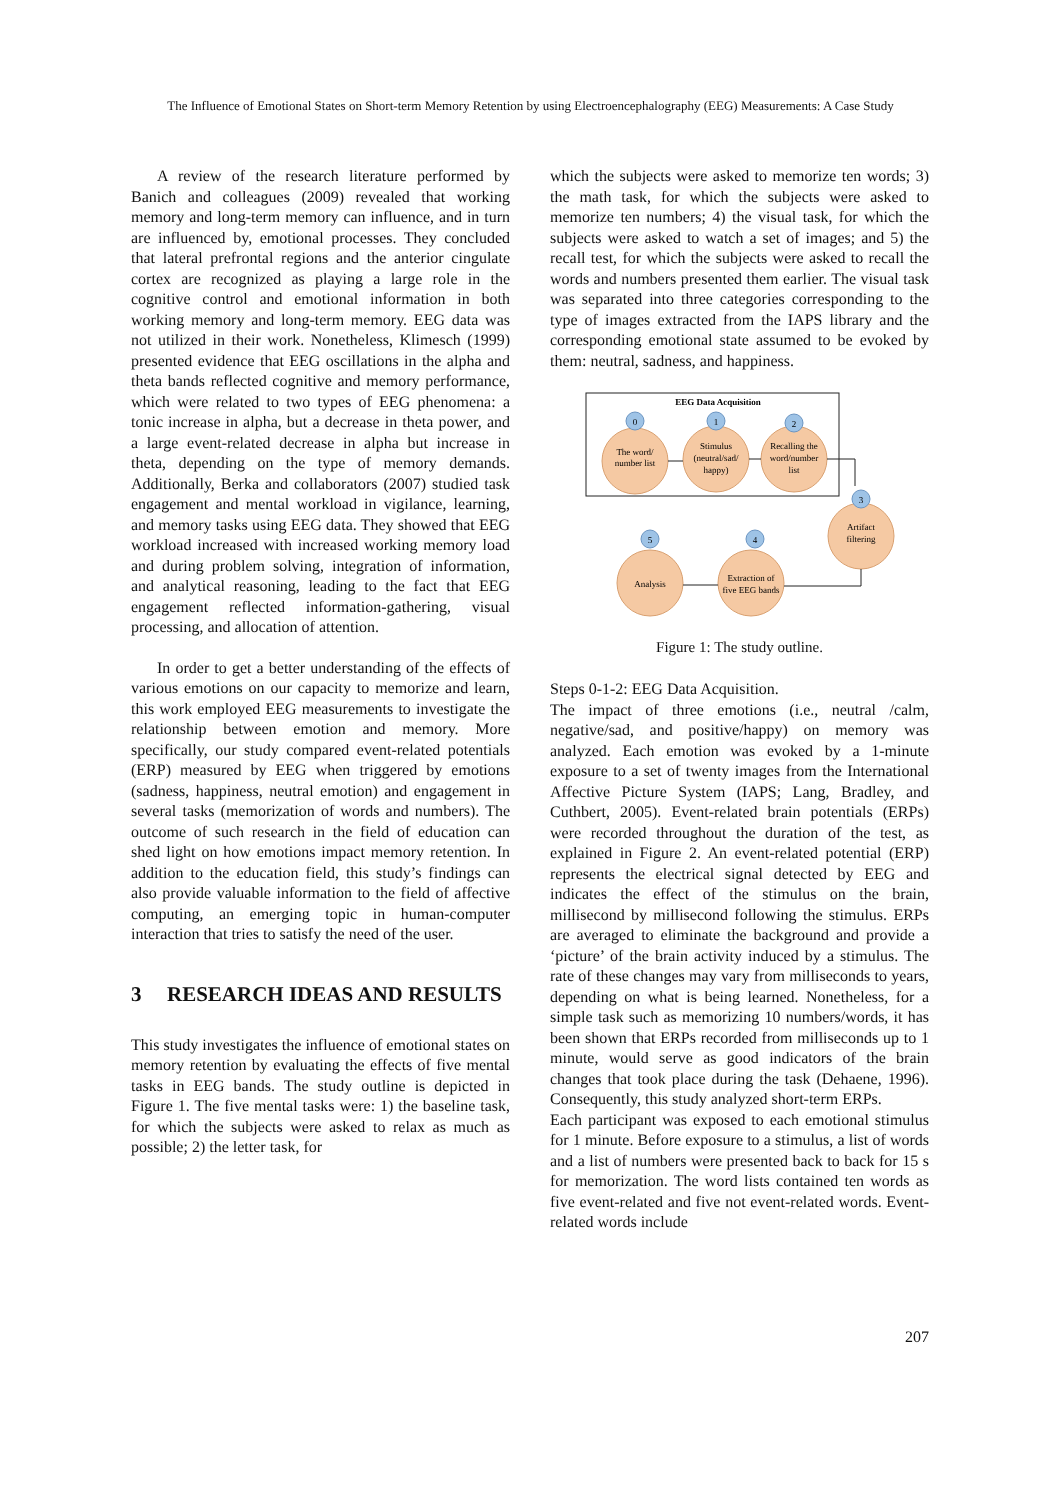The Influence of Emotional States on Short-term Memory Retention by using Electroencephalography (EEG) Measurements: A Case Study
A review of the research literature performed by Banich and colleagues (2009) revealed that working memory and long-term memory can influence, and in turn are influenced by, emotional processes. They concluded that lateral prefrontal regions and the anterior cingulate cortex are recognized as playing a large role in the cognitive control and emotional information in both working memory and long-term memory. EEG data was not utilized in their work. Nonetheless, Klimesch (1999) presented evidence that EEG oscillations in the alpha and theta bands reflected cognitive and memory performance, which were related to two types of EEG phenomena: a tonic increase in alpha, but a decrease in theta power, and a large event-related decrease in alpha but increase in theta, depending on the type of memory demands. Additionally, Berka and collaborators (2007) studied task engagement and mental workload in vigilance, learning, and memory tasks using EEG data. They showed that EEG workload increased with increased working memory load and during problem solving, integration of information, and analytical reasoning, leading to the fact that EEG engagement reflected information-gathering, visual processing, and allocation of attention.
In order to get a better understanding of the effects of various emotions on our capacity to memorize and learn, this work employed EEG measurements to investigate the relationship between emotion and memory. More specifically, our study compared event-related potentials (ERP) measured by EEG when triggered by emotions (sadness, happiness, neutral emotion) and engagement in several tasks (memorization of words and numbers). The outcome of such research in the field of education can shed light on how emotions impact memory retention. In addition to the education field, this study’s findings can also provide valuable information to the field of affective computing, an emerging topic in human-computer interaction that tries to satisfy the need of the user.
3 RESEARCH IDEAS AND RESULTS
This study investigates the influence of emotional states on memory retention by evaluating the effects of five mental tasks in EEG bands. The study outline is depicted in Figure 1. The five mental tasks were: 1) the baseline task, for which the subjects were asked to relax as much as possible; 2) the letter task, for
which the subjects were asked to memorize ten words; 3) the math task, for which the subjects were asked to memorize ten numbers; 4) the visual task, for which the subjects were asked to watch a set of images; and 5) the recall test, for which the subjects were asked to recall the words and numbers presented them earlier. The visual task was separated into three categories corresponding to the type of images extracted from the IAPS library and the corresponding emotional state assumed to be evoked by them: neutral, sadness, and happiness.
EEG Data Acquisition
0
1
2
3
4
5
The word/
number list
Stimulus
(neutral/sad/
happy)
Recalling the
word/number
list
Artifact
filtering
Extraction of
five EEG bands
Analysis
Figure 1: The study outline.
Steps 0-1-2: EEG Data Acquisition.
The impact of three emotions (i.e., neutral /calm, negative/sad, and positive/happy) on memory was analyzed. Each emotion was evoked by a 1-minute exposure to a set of twenty images from the International Affective Picture System (IAPS; Lang, Bradley, and Cuthbert, 2005). Event-related brain potentials (ERPs) were recorded throughout the duration of the test, as explained in Figure 2. An event-related potential (ERP) represents the electrical signal detected by EEG and indicates the effect of the stimulus on the brain, millisecond by millisecond following the stimulus. ERPs are averaged to eliminate the background and provide a ‘picture’ of the brain activity induced by a stimulus. The rate of these changes may vary from milliseconds to years, depending on what is being learned. Nonetheless, for a simple task such as memorizing 10 numbers/words, it has been shown that ERPs recorded from milliseconds up to 1 minute, would serve as good indicators of the brain changes that took place during the task (Dehaene, 1996). Consequently, this study analyzed short-term ERPs.
Each participant was exposed to each emotional stimulus for 1 minute. Before exposure to a stimulus, a list of words and a list of numbers were presented back to back for 15 s for memorization. The word lists contained ten words as five event-related and five not event-related words. Event-related words include
207